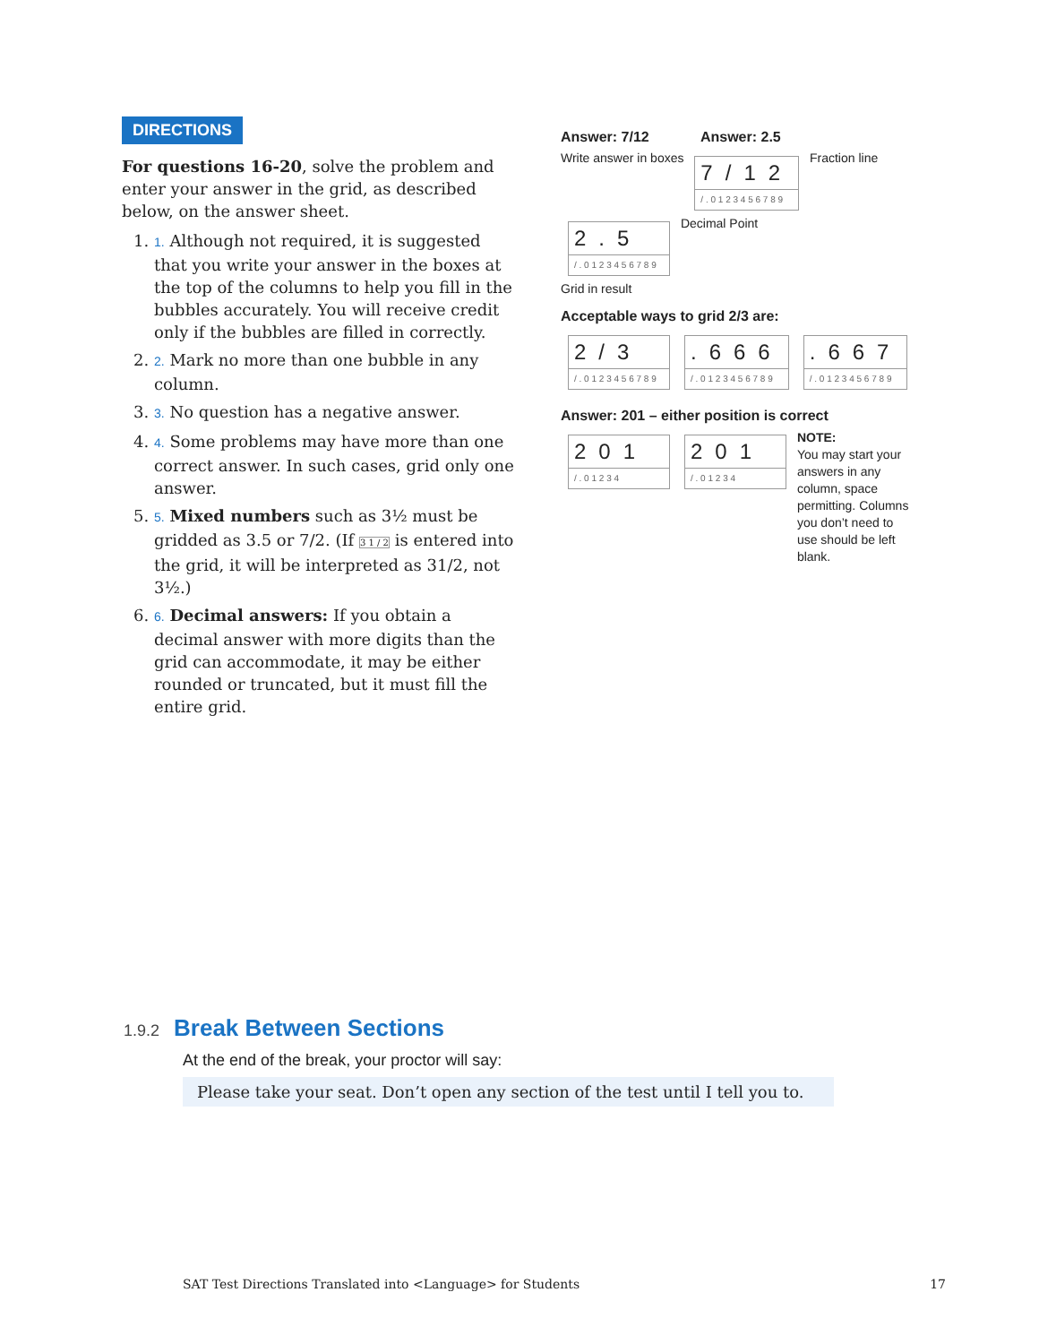DIRECTIONS
For questions 16-20, solve the problem and enter your answer in the grid, as described below, on the answer sheet.
1. 1. Although not required, it is suggested that you write your answer in the boxes at the top of the columns to help you fill in the bubbles accurately. You will receive credit only if the bubbles are filled in correctly.
2. 2. Mark no more than one bubble in any column.
3. 3. No question has a negative answer.
4. 4. Some problems may have more than one correct answer. In such cases, grid only one answer.
5. 5. Mixed numbers such as 3½ must be gridded as 3.5 or 7/2. (If 3 1 / 2 is entered into the grid, it will be interpreted as 31/2, not 3½.)
6. 6. Decimal answers: If you obtain a decimal answer with more digits than the grid can accommodate, it may be either rounded or truncated, but it must fill the entire grid.
Answer: 7/12 Answer: 2.5
Write answer in boxes
7/12
/ . 0 1 2 3 4 5 6 7 8 9
Fraction line
2.5
/ . 0 1 2 3 4 5 6 7 8 9
Decimal Point
Grid in result
Acceptable ways to grid 2/3 are:
2/3
/ . 0 1 2 3 4 5 6 7 8 9
.666
/ . 0 1 2 3 4 5 6 7 8 9
.667
/ . 0 1 2 3 4 5 6 7 8 9
Answer: 201 – either position is correct
201
/ . 0 1 2 3 4
201
/ . 0 1 2 3 4
NOTE:
You may start your answers in any column, space permitting. Columns you don’t need to use should be left blank.
1.9.2 Break Between Sections
At the end of the break, your proctor will say:
Please take your seat. Don’t open any section of the test until I tell you to.
SAT Test Directions Translated into <Language> for Students 17